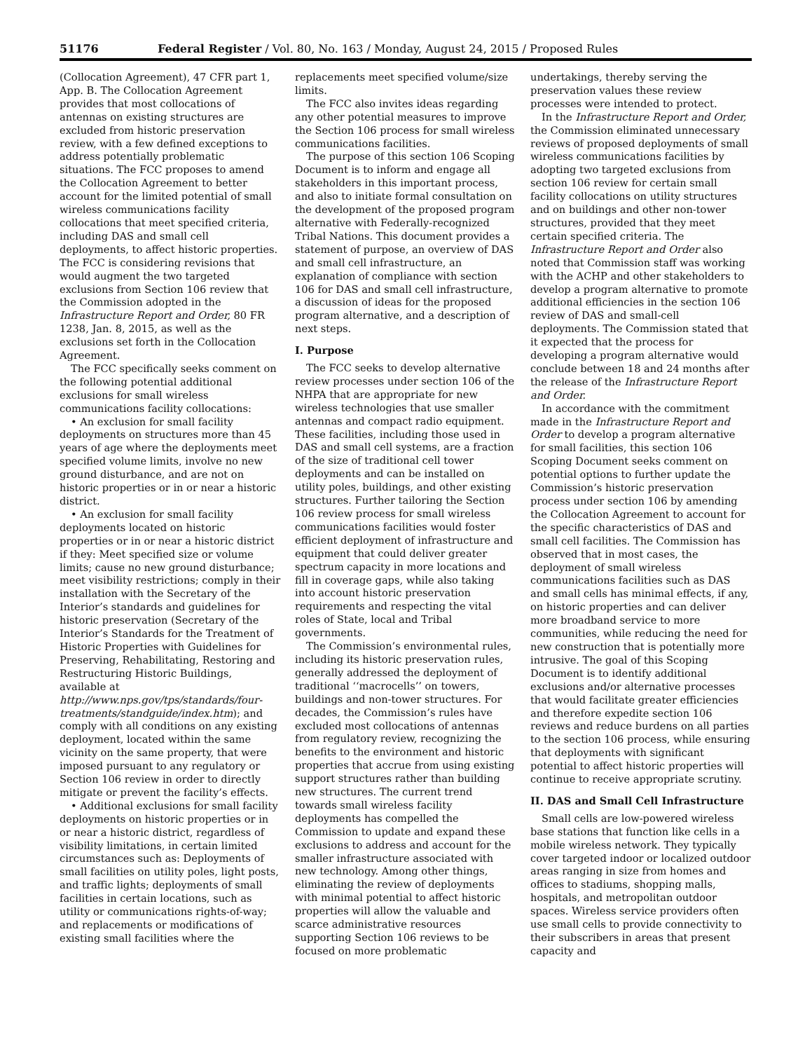51176 Federal Register / Vol. 80, No. 163 / Monday, August 24, 2015 / Proposed Rules
(Collocation Agreement), 47 CFR part 1, App. B. The Collocation Agreement provides that most collocations of antennas on existing structures are excluded from historic preservation review, with a few defined exceptions to address potentially problematic situations. The FCC proposes to amend the Collocation Agreement to better account for the limited potential of small wireless communications facility collocations that meet specified criteria, including DAS and small cell deployments, to affect historic properties. The FCC is considering revisions that would augment the two targeted exclusions from Section 106 review that the Commission adopted in the Infrastructure Report and Order, 80 FR 1238, Jan. 8, 2015, as well as the exclusions set forth in the Collocation Agreement.
The FCC specifically seeks comment on the following potential additional exclusions for small wireless communications facility collocations:
• An exclusion for small facility deployments on structures more than 45 years of age where the deployments meet specified volume limits, involve no new ground disturbance, and are not on historic properties or in or near a historic district.
• An exclusion for small facility deployments located on historic properties or in or near a historic district if they: Meet specified size or volume limits; cause no new ground disturbance; meet visibility restrictions; comply in their installation with the Secretary of the Interior’s standards and guidelines for historic preservation (Secretary of the Interior’s Standards for the Treatment of Historic Properties with Guidelines for Preserving, Rehabilitating, Restoring and Restructuring Historic Buildings, available at http://www.nps.gov/tps/standards/four-treatments/standguide/index.htm); and comply with all conditions on any existing deployment, located within the same vicinity on the same property, that were imposed pursuant to any regulatory or Section 106 review in order to directly mitigate or prevent the facility’s effects.
• Additional exclusions for small facility deployments on historic properties or in or near a historic district, regardless of visibility limitations, in certain limited circumstances such as: Deployments of small facilities on utility poles, light posts, and traffic lights; deployments of small facilities in certain locations, such as utility or communications rights-of-way; and replacements or modifications of existing small facilities where the
replacements meet specified volume/size limits.
The FCC also invites ideas regarding any other potential measures to improve the Section 106 process for small wireless communications facilities.
The purpose of this section 106 Scoping Document is to inform and engage all stakeholders in this important process, and also to initiate formal consultation on the development of the proposed program alternative with Federally-recognized Tribal Nations. This document provides a statement of purpose, an overview of DAS and small cell infrastructure, an explanation of compliance with section 106 for DAS and small cell infrastructure, a discussion of ideas for the proposed program alternative, and a description of next steps.
I. Purpose
The FCC seeks to develop alternative review processes under section 106 of the NHPA that are appropriate for new wireless technologies that use smaller antennas and compact radio equipment. These facilities, including those used in DAS and small cell systems, are a fraction of the size of traditional cell tower deployments and can be installed on utility poles, buildings, and other existing structures. Further tailoring the Section 106 review process for small wireless communications facilities would foster efficient deployment of infrastructure and equipment that could deliver greater spectrum capacity in more locations and fill in coverage gaps, while also taking into account historic preservation requirements and respecting the vital roles of State, local and Tribal governments.
The Commission’s environmental rules, including its historic preservation rules, generally addressed the deployment of traditional ‘‘macrocells’’ on towers, buildings and non-tower structures. For decades, the Commission’s rules have excluded most collocations of antennas from regulatory review, recognizing the benefits to the environment and historic properties that accrue from using existing support structures rather than building new structures. The current trend towards small wireless facility deployments has compelled the Commission to update and expand these exclusions to address and account for the smaller infrastructure associated with new technology. Among other things, eliminating the review of deployments with minimal potential to affect historic properties will allow the valuable and scarce administrative resources supporting Section 106 reviews to be focused on more problematic
undertakings, thereby serving the preservation values these review processes were intended to protect.
In the Infrastructure Report and Order, the Commission eliminated unnecessary reviews of proposed deployments of small wireless communications facilities by adopting two targeted exclusions from section 106 review for certain small facility collocations on utility structures and on buildings and other non-tower structures, provided that they meet certain specified criteria. The Infrastructure Report and Order also noted that Commission staff was working with the ACHP and other stakeholders to develop a program alternative to promote additional efficiencies in the section 106 review of DAS and small-cell deployments. The Commission stated that it expected that the process for developing a program alternative would conclude between 18 and 24 months after the release of the Infrastructure Report and Order.
In accordance with the commitment made in the Infrastructure Report and Order to develop a program alternative for small facilities, this section 106 Scoping Document seeks comment on potential options to further update the Commission’s historic preservation process under section 106 by amending the Collocation Agreement to account for the specific characteristics of DAS and small cell facilities. The Commission has observed that in most cases, the deployment of small wireless communications facilities such as DAS and small cells has minimal effects, if any, on historic properties and can deliver more broadband service to more communities, while reducing the need for new construction that is potentially more intrusive. The goal of this Scoping Document is to identify additional exclusions and/or alternative processes that would facilitate greater efficiencies and therefore expedite section 106 reviews and reduce burdens on all parties to the section 106 process, while ensuring that deployments with significant potential to affect historic properties will continue to receive appropriate scrutiny.
II. DAS and Small Cell Infrastructure
Small cells are low-powered wireless base stations that function like cells in a mobile wireless network. They typically cover targeted indoor or localized outdoor areas ranging in size from homes and offices to stadiums, shopping malls, hospitals, and metropolitan outdoor spaces. Wireless service providers often use small cells to provide connectivity to their subscribers in areas that present capacity and